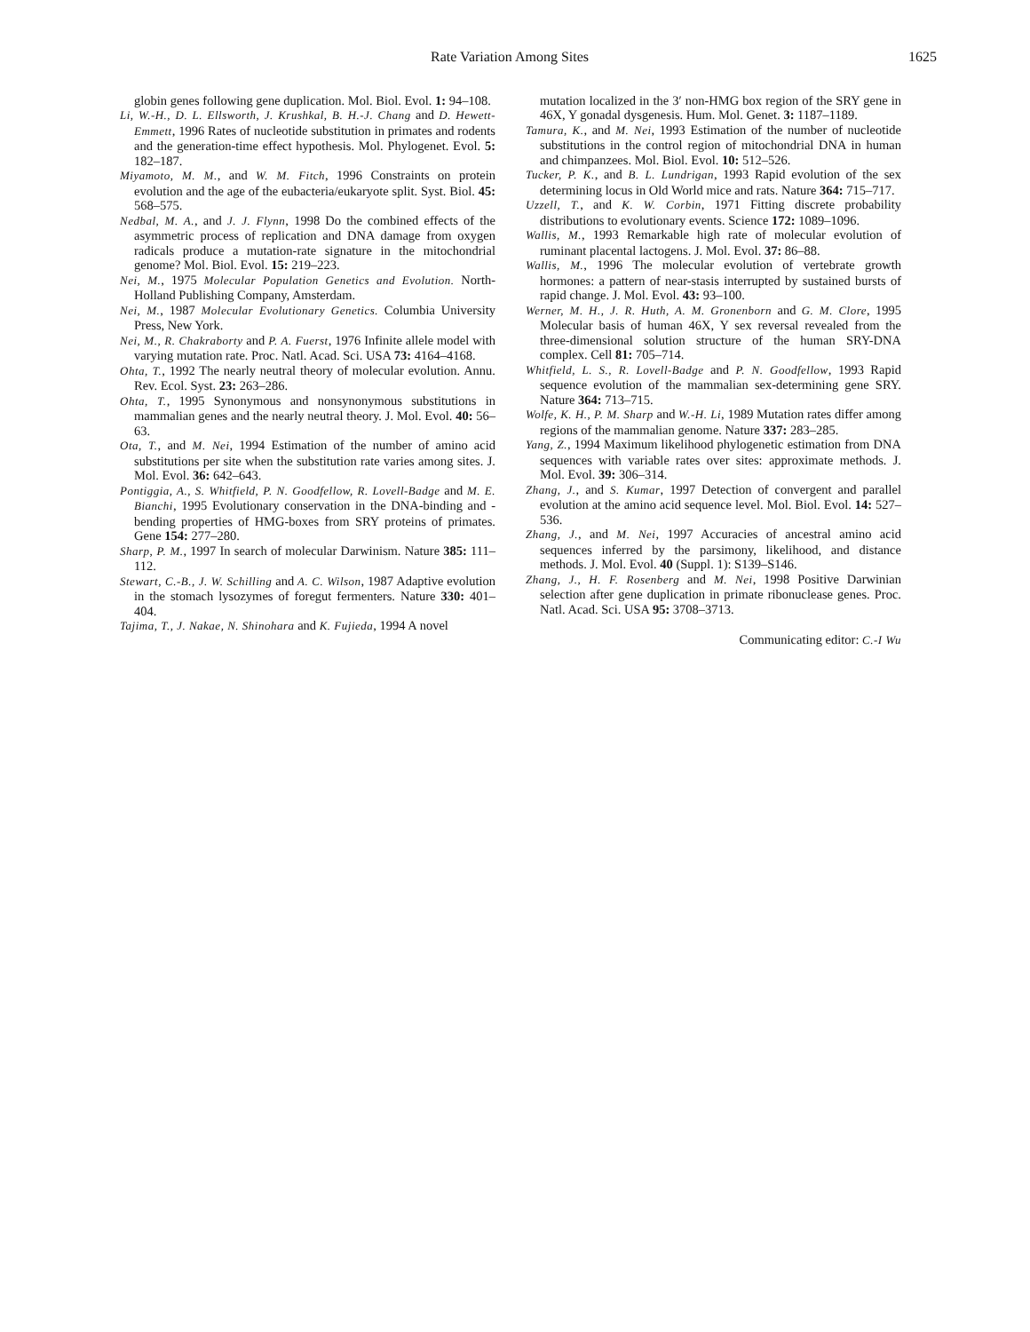Rate Variation Among Sites 1625
globin genes following gene duplication. Mol. Biol. Evol. 1: 94–108.
Li, W.-H., D. L. Ellsworth, J. Krushkal, B. H.-J. Chang and D. Hewett-Emmett, 1996 Rates of nucleotide substitution in primates and rodents and the generation-time effect hypothesis. Mol. Phylogenet. Evol. 5: 182–187.
Miyamoto, M. M., and W. M. Fitch, 1996 Constraints on protein evolution and the age of the eubacteria/eukaryote split. Syst. Biol. 45: 568–575.
Nedbal, M. A., and J. J. Flynn, 1998 Do the combined effects of the asymmetric process of replication and DNA damage from oxygen radicals produce a mutation-rate signature in the mitochondrial genome? Mol. Biol. Evol. 15: 219–223.
Nei, M., 1975 Molecular Population Genetics and Evolution. North-Holland Publishing Company, Amsterdam.
Nei, M., 1987 Molecular Evolutionary Genetics. Columbia University Press, New York.
Nei, M., R. Chakraborty and P. A. Fuerst, 1976 Infinite allele model with varying mutation rate. Proc. Natl. Acad. Sci. USA 73: 4164–4168.
Ohta, T., 1992 The nearly neutral theory of molecular evolution. Annu. Rev. Ecol. Syst. 23: 263–286.
Ohta, T., 1995 Synonymous and nonsynonymous substitutions in mammalian genes and the nearly neutral theory. J. Mol. Evol. 40: 56–63.
Ota, T., and M. Nei, 1994 Estimation of the number of amino acid substitutions per site when the substitution rate varies among sites. J. Mol. Evol. 36: 642–643.
Pontiggia, A., S. Whitfield, P. N. Goodfellow, R. Lovell-Badge and M. E. Bianchi, 1995 Evolutionary conservation in the DNA-binding and -bending properties of HMG-boxes from SRY proteins of primates. Gene 154: 277–280.
Sharp, P. M., 1997 In search of molecular Darwinism. Nature 385: 111–112.
Stewart, C.-B., J. W. Schilling and A. C. Wilson, 1987 Adaptive evolution in the stomach lysozymes of foregut fermenters. Nature 330: 401–404.
Tajima, T., J. Nakae, N. Shinohara and K. Fujieda, 1994 A novel
mutation localized in the 3′ non-HMG box region of the SRY gene in 46X, Y gonadal dysgenesis. Hum. Mol. Genet. 3: 1187–1189.
Tamura, K., and M. Nei, 1993 Estimation of the number of nucleotide substitutions in the control region of mitochondrial DNA in human and chimpanzees. Mol. Biol. Evol. 10: 512–526.
Tucker, P. K., and B. L. Lundrigan, 1993 Rapid evolution of the sex determining locus in Old World mice and rats. Nature 364: 715–717.
Uzzell, T., and K. W. Corbin, 1971 Fitting discrete probability distributions to evolutionary events. Science 172: 1089–1096.
Wallis, M., 1993 Remarkable high rate of molecular evolution of ruminant placental lactogens. J. Mol. Evol. 37: 86–88.
Wallis, M., 1996 The molecular evolution of vertebrate growth hormones: a pattern of near-stasis interrupted by sustained bursts of rapid change. J. Mol. Evol. 43: 93–100.
Werner, M. H., J. R. Huth, A. M. Gronenborn and G. M. Clore, 1995 Molecular basis of human 46X, Y sex reversal revealed from the three-dimensional solution structure of the human SRY-DNA complex. Cell 81: 705–714.
Whitfield, L. S., R. Lovell-Badge and P. N. Goodfellow, 1993 Rapid sequence evolution of the mammalian sex-determining gene SRY. Nature 364: 713–715.
Wolfe, K. H., P. M. Sharp and W.-H. Li, 1989 Mutation rates differ among regions of the mammalian genome. Nature 337: 283–285.
Yang, Z., 1994 Maximum likelihood phylogenetic estimation from DNA sequences with variable rates over sites: approximate methods. J. Mol. Evol. 39: 306–314.
Zhang, J., and S. Kumar, 1997 Detection of convergent and parallel evolution at the amino acid sequence level. Mol. Biol. Evol. 14: 527–536.
Zhang, J., and M. Nei, 1997 Accuracies of ancestral amino acid sequences inferred by the parsimony, likelihood, and distance methods. J. Mol. Evol. 40 (Suppl. 1): S139–S146.
Zhang, J., H. F. Rosenberg and M. Nei, 1998 Positive Darwinian selection after gene duplication in primate ribonuclease genes. Proc. Natl. Acad. Sci. USA 95: 3708–3713.
Communicating editor: C.-I Wu